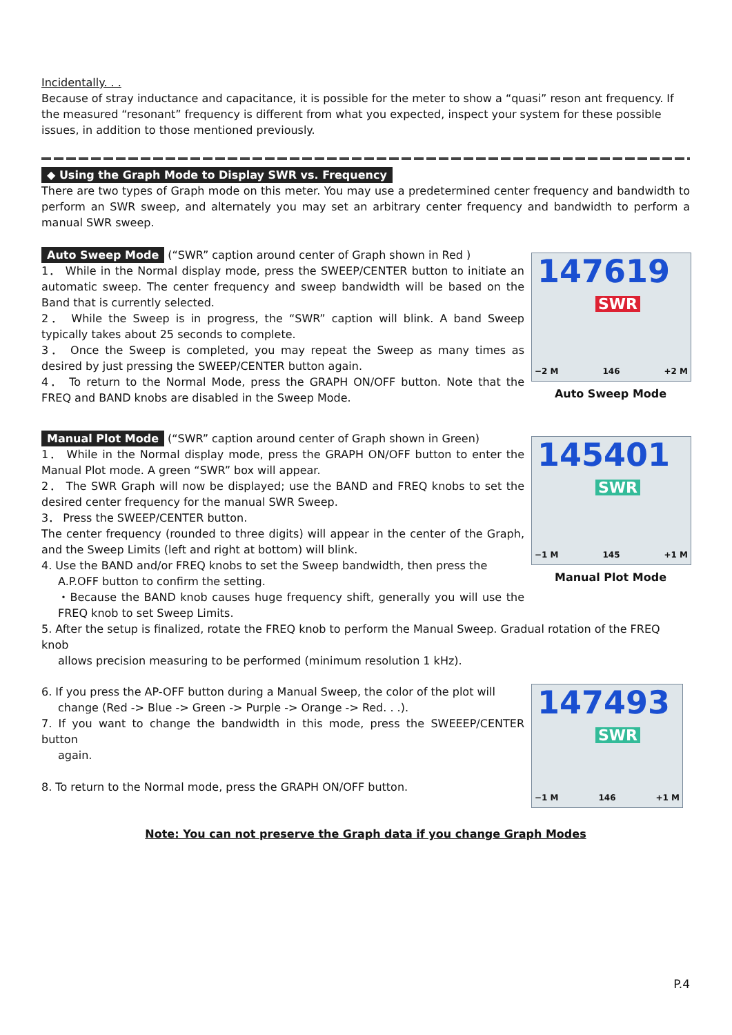Incidentally. . .
Because of stray inductance and capacitance, it is possible for the meter to show a “quasi” reson ant frequency. If the measured “resonant” frequency is different from what you expected, inspect your system for these possible issues, in addition to those mentioned previously.
◆ Using the Graph Mode to Display SWR vs. Frequency
There are two types of Graph mode on this meter. You may use a predetermined center frequency and bandwidth to perform an SWR sweep, and alternately you may set an arbitrary center frequency and bandwidth to perform a manual SWR sweep.
Auto Sweep Mode (“SWR” caption around center of Graph shown in Red )
1． While in the Normal display mode, press the SWEEP/CENTER button to initiate an automatic sweep. The center frequency and sweep bandwidth will be based on the Band that is currently selected.
2． While the Sweep is in progress, the “SWR” caption will blink. A band Sweep typically takes about 25 seconds to complete.
3． Once the Sweep is completed, you may repeat the Sweep as many times as desired by just pressing the SWEEP/CENTER button again.
4． To return to the Normal Mode, press the GRAPH ON/OFF button. Note that the FREQ and BAND knobs are disabled in the Sweep Mode.
147619
SWR
−2 M 146 +2 M
Auto Sweep Mode
Manual Plot Mode (“SWR” caption around center of Graph shown in Green)
1． While in the Normal display mode, press the GRAPH ON/OFF button to enter the Manual Plot mode. A green “SWR” box will appear.
2． The SWR Graph will now be displayed; use the BAND and FREQ knobs to set the desired center frequency for the manual SWR Sweep.
3． Press the SWEEP/CENTER button.
The center frequency (rounded to three digits) will appear in the center of the Graph, and the Sweep Limits (left and right at bottom) will blink.
4. Use the BAND and/or FREQ knobs to set the Sweep bandwidth, then press the
A.P.OFF button to confirm the setting.
・Because the BAND knob causes huge frequency shift, generally you will use the FREQ knob to set Sweep Limits.
145401
SWR
−1 M 145 +1 M
Manual Plot Mode
5. After the setup is finalized, rotate the FREQ knob to perform the Manual Sweep. Gradual rotation of the FREQ knob
allows precision measuring to be performed (minimum resolution 1 kHz).
6. If you press the AP-OFF button during a Manual Sweep, the color of the plot will
change (Red -> Blue -> Green -> Purple -> Orange -> Red. . .).
7. If you want to change the bandwidth in this mode, press the SWEEEP/CENTER button
again.
8. To return to the Normal mode, press the GRAPH ON/OFF button.
147493
SWR
−1 M 146 +1 M
Note: You can not preserve the Graph data if you change Graph Modes
P.4